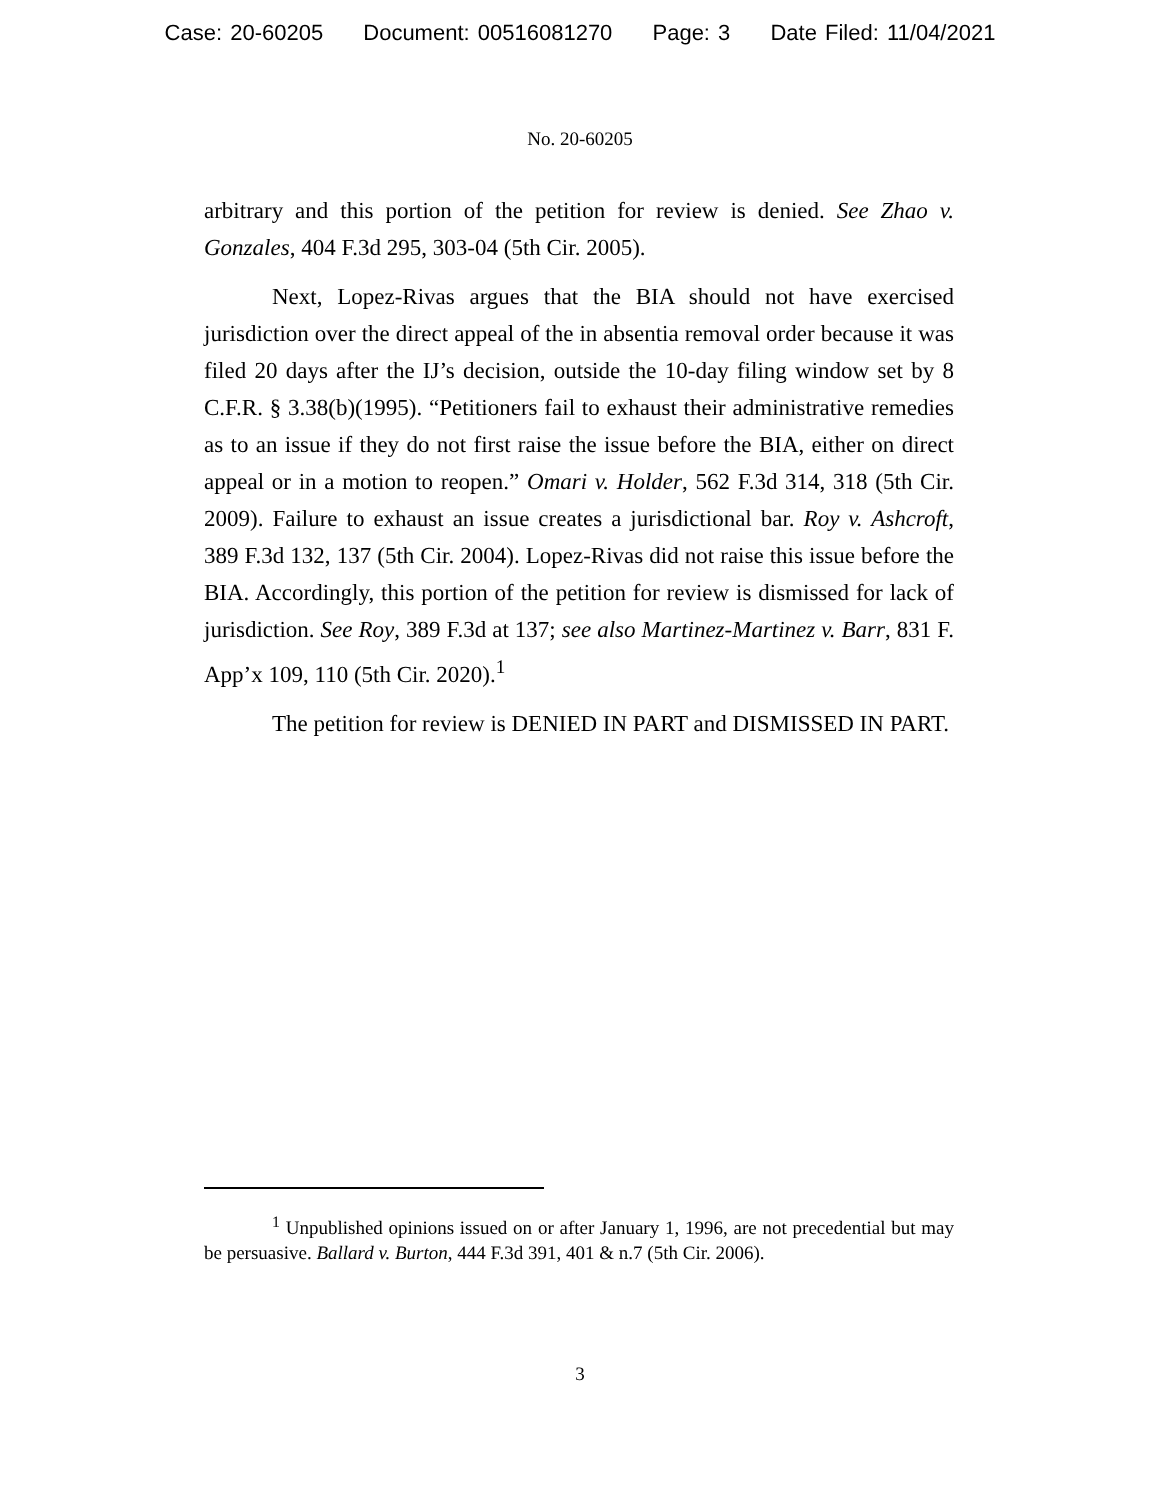Case: 20-60205 Document: 00516081270 Page: 3 Date Filed: 11/04/2021
No. 20-60205
arbitrary and this portion of the petition for review is denied. See Zhao v. Gonzales, 404 F.3d 295, 303-04 (5th Cir. 2005).
Next, Lopez-Rivas argues that the BIA should not have exercised jurisdiction over the direct appeal of the in absentia removal order because it was filed 20 days after the IJ’s decision, outside the 10-day filing window set by 8 C.F.R. § 3.38(b)(1995). “Petitioners fail to exhaust their administrative remedies as to an issue if they do not first raise the issue before the BIA, either on direct appeal or in a motion to reopen.” Omari v. Holder, 562 F.3d 314, 318 (5th Cir. 2009). Failure to exhaust an issue creates a jurisdictional bar. Roy v. Ashcroft, 389 F.3d 132, 137 (5th Cir. 2004). Lopez-Rivas did not raise this issue before the BIA. Accordingly, this portion of the petition for review is dismissed for lack of jurisdiction. See Roy, 389 F.3d at 137; see also Martinez-Martinez v. Barr, 831 F. App’x 109, 110 (5th Cir. 2020).<sup>1</sup>
The petition for review is DENIED IN PART and DISMISSED IN PART.
<sup>1</sup> Unpublished opinions issued on or after January 1, 1996, are not precedential but may be persuasive. Ballard v. Burton, 444 F.3d 391, 401 & n.7 (5th Cir. 2006).
3